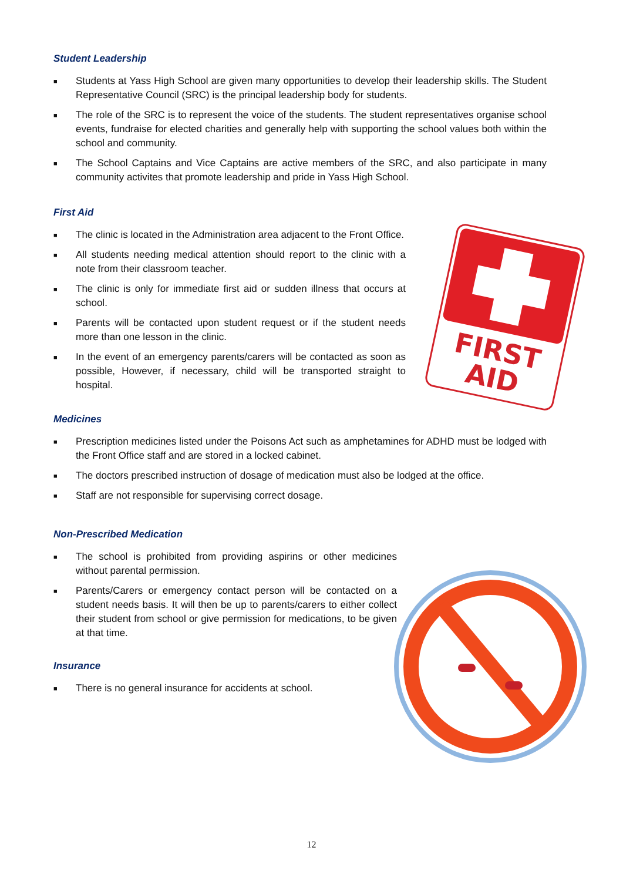Student Leadership
■ Students at Yass High School are given many opportunities to develop their leadership skills. The Student Representative Council (SRC) is the principal leadership body for students.
■ The role of the SRC is to represent the voice of the students. The student representatives organise school events, fundraise for elected charities and generally help with supporting the school values both within the school and community.
■ The School Captains and Vice Captains are active members of the SRC, and also participate in many community activites that promote leadership and pride in Yass High School.
First Aid
■ The clinic is located in the Administration area adjacent to the Front Office.
■ All students needing medical attention should report to the clinic with a note from their classroom teacher.
■ The clinic is only for immediate first aid or sudden illness that occurs at school.
■ Parents will be contacted upon student request or if the student needs more than one lesson in the clinic.
■ In the event of an emergency parents/carers will be contacted as soon as possible, However, if necessary, child will be transported straight to hospital.
Medicines
■ Prescription medicines listed under the Poisons Act such as amphetamines for ADHD must be lodged with the Front Office staff and are stored in a locked cabinet.
■ The doctors prescribed instruction of dosage of medication must also be lodged at the office.
■ Staff are not responsible for supervising correct dosage.
Non-Prescribed Medication
■ The school is prohibited from providing aspirins or other medicines without parental permission.
■ Parents/Carers or emergency contact person will be contacted on a student needs basis. It will then be up to parents/carers to either collect their student from school or give permission for medications, to be given at that time.
Insurance
■ There is no general insurance for accidents at school.
FIRST
AID
12